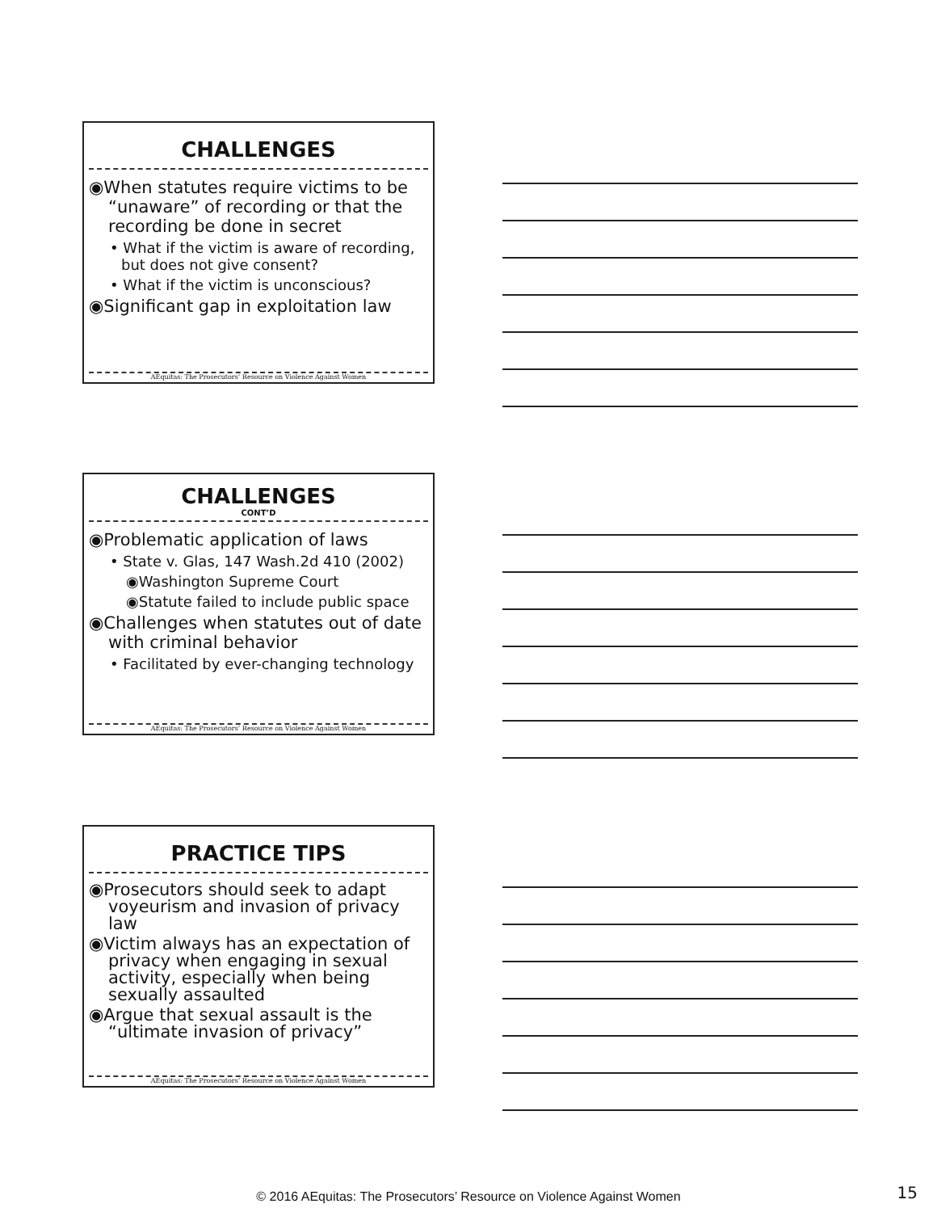CHALLENGES
◉When statutes require victims to be “unaware” of recording or that the recording be done in secret
• What if the victim is aware of recording, but does not give consent?
• What if the victim is unconscious?
◉Significant gap in exploitation law
AEquitas: The Prosecutors’ Resource on Violence Against Women
CHALLENGES
CONT’D
◉Problematic application of laws
• State v. Glas, 147 Wash.2d 410 (2002)
◉Washington Supreme Court
◉Statute failed to include public space
◉Challenges when statutes out of date with criminal behavior
• Facilitated by ever-changing technology
AEquitas: The Prosecutors’ Resource on Violence Against Women
PRACTICE TIPS
◉Prosecutors should seek to adapt voyeurism and invasion of privacy law
◉Victim always has an expectation of privacy when engaging in sexual activity, especially when being sexually assaulted
◉Argue that sexual assault is the “ultimate invasion of privacy”
AEquitas: The Prosecutors’ Resource on Violence Against Women
© 2016 AEquitas: The Prosecutors’ Resource on Violence Against Women 15